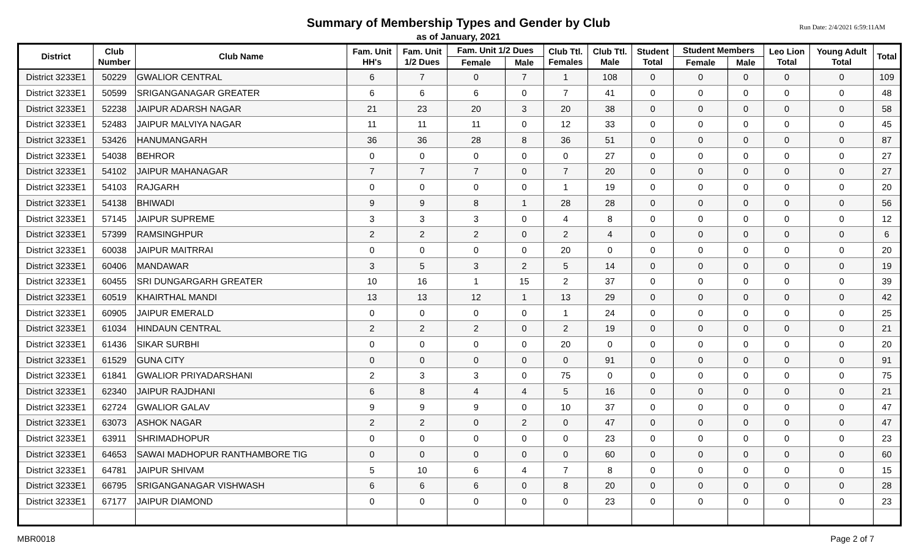Summary of Membership Types and Gender by Club
as of January, 2021
Run Date: 2/4/2021 6:59:11AM
| District | Club Number | Club Name | Fam. Unit HH's | Fam. Unit 1/2 Dues | Fam. Unit 1/2 Dues | | Club Ttl. Females | Club Ttl. Male | Student Total | Student Members | | Leo Lion Total | Young Adult Total | Total |
| --- | --- | --- | --- | --- | --- | --- | --- | --- | --- | --- | --- | --- | --- | --- |
| | | | | | Female | Male | | | | Female | Male | | | |
| District 3233E1 | 50229 | GWALIOR CENTRAL | 6 | 7 | 0 | 7 | 1 | 108 | 0 | 0 | 0 | 0 | 0 | 109 |
| District 3233E1 | 50599 | SRIGANGANAGAR GREATER | 6 | 6 | 6 | 0 | 7 | 41 | 0 | 0 | 0 | 0 | 0 | 48 |
| District 3233E1 | 52238 | JAIPUR ADARSH NAGAR | 21 | 23 | 20 | 3 | 20 | 38 | 0 | 0 | 0 | 0 | 0 | 58 |
| District 3233E1 | 52483 | JAIPUR MALVIYA NAGAR | 11 | 11 | 11 | 0 | 12 | 33 | 0 | 0 | 0 | 0 | 0 | 45 |
| District 3233E1 | 53426 | HANUMANGARH | 36 | 36 | 28 | 8 | 36 | 51 | 0 | 0 | 0 | 0 | 0 | 87 |
| District 3233E1 | 54038 | BEHROR | 0 | 0 | 0 | 0 | 0 | 27 | 0 | 0 | 0 | 0 | 0 | 27 |
| District 3233E1 | 54102 | JAIPUR MAHANAGAR | 7 | 7 | 7 | 0 | 7 | 20 | 0 | 0 | 0 | 0 | 0 | 27 |
| District 3233E1 | 54103 | RAJGARH | 0 | 0 | 0 | 0 | 1 | 19 | 0 | 0 | 0 | 0 | 0 | 20 |
| District 3233E1 | 54138 | BHIWADI | 9 | 9 | 8 | 1 | 28 | 28 | 0 | 0 | 0 | 0 | 0 | 56 |
| District 3233E1 | 57145 | JAIPUR SUPREME | 3 | 3 | 3 | 0 | 4 | 8 | 0 | 0 | 0 | 0 | 0 | 12 |
| District 3233E1 | 57399 | RAMSINGHPUR | 2 | 2 | 2 | 0 | 2 | 4 | 0 | 0 | 0 | 0 | 0 | 6 |
| District 3233E1 | 60038 | JAIPUR MAITRRAI | 0 | 0 | 0 | 0 | 20 | 0 | 0 | 0 | 0 | 0 | 0 | 20 |
| District 3233E1 | 60406 | MANDAWAR | 3 | 5 | 3 | 2 | 5 | 14 | 0 | 0 | 0 | 0 | 0 | 19 |
| District 3233E1 | 60455 | SRI DUNGARGARH GREATER | 10 | 16 | 1 | 15 | 2 | 37 | 0 | 0 | 0 | 0 | 0 | 39 |
| District 3233E1 | 60519 | KHAIRTHAL MANDI | 13 | 13 | 12 | 1 | 13 | 29 | 0 | 0 | 0 | 0 | 0 | 42 |
| District 3233E1 | 60905 | JAIPUR EMERALD | 0 | 0 | 0 | 0 | 1 | 24 | 0 | 0 | 0 | 0 | 0 | 25 |
| District 3233E1 | 61034 | HINDAUN CENTRAL | 2 | 2 | 2 | 0 | 2 | 19 | 0 | 0 | 0 | 0 | 0 | 21 |
| District 3233E1 | 61436 | SIKAR SURBHI | 0 | 0 | 0 | 0 | 20 | 0 | 0 | 0 | 0 | 0 | 0 | 20 |
| District 3233E1 | 61529 | GUNA CITY | 0 | 0 | 0 | 0 | 0 | 91 | 0 | 0 | 0 | 0 | 0 | 91 |
| District 3233E1 | 61841 | GWALIOR PRIYADARSHANI | 2 | 3 | 3 | 0 | 75 | 0 | 0 | 0 | 0 | 0 | 0 | 75 |
| District 3233E1 | 62340 | JAIPUR RAJDHANI | 6 | 8 | 4 | 4 | 5 | 16 | 0 | 0 | 0 | 0 | 0 | 21 |
| District 3233E1 | 62724 | GWALIOR GALAV | 9 | 9 | 9 | 0 | 10 | 37 | 0 | 0 | 0 | 0 | 0 | 47 |
| District 3233E1 | 63073 | ASHOK NAGAR | 2 | 2 | 0 | 2 | 0 | 47 | 0 | 0 | 0 | 0 | 0 | 47 |
| District 3233E1 | 63911 | SHRIMADHOPUR | 0 | 0 | 0 | 0 | 0 | 23 | 0 | 0 | 0 | 0 | 0 | 23 |
| District 3233E1 | 64653 | SAWAI MADHOPUR RANTHAMBORE TIG | 0 | 0 | 0 | 0 | 0 | 60 | 0 | 0 | 0 | 0 | 0 | 60 |
| District 3233E1 | 64781 | JAIPUR SHIVAM | 5 | 10 | 6 | 4 | 7 | 8 | 0 | 0 | 0 | 0 | 0 | 15 |
| District 3233E1 | 66795 | SRIGANGANAGAR VISHWASH | 6 | 6 | 6 | 0 | 8 | 20 | 0 | 0 | 0 | 0 | 0 | 28 |
| District 3233E1 | 67177 | JAIPUR DIAMOND | 0 | 0 | 0 | 0 | 0 | 23 | 0 | 0 | 0 | 0 | 0 | 23 |
MBR0018 Page 2 of 7